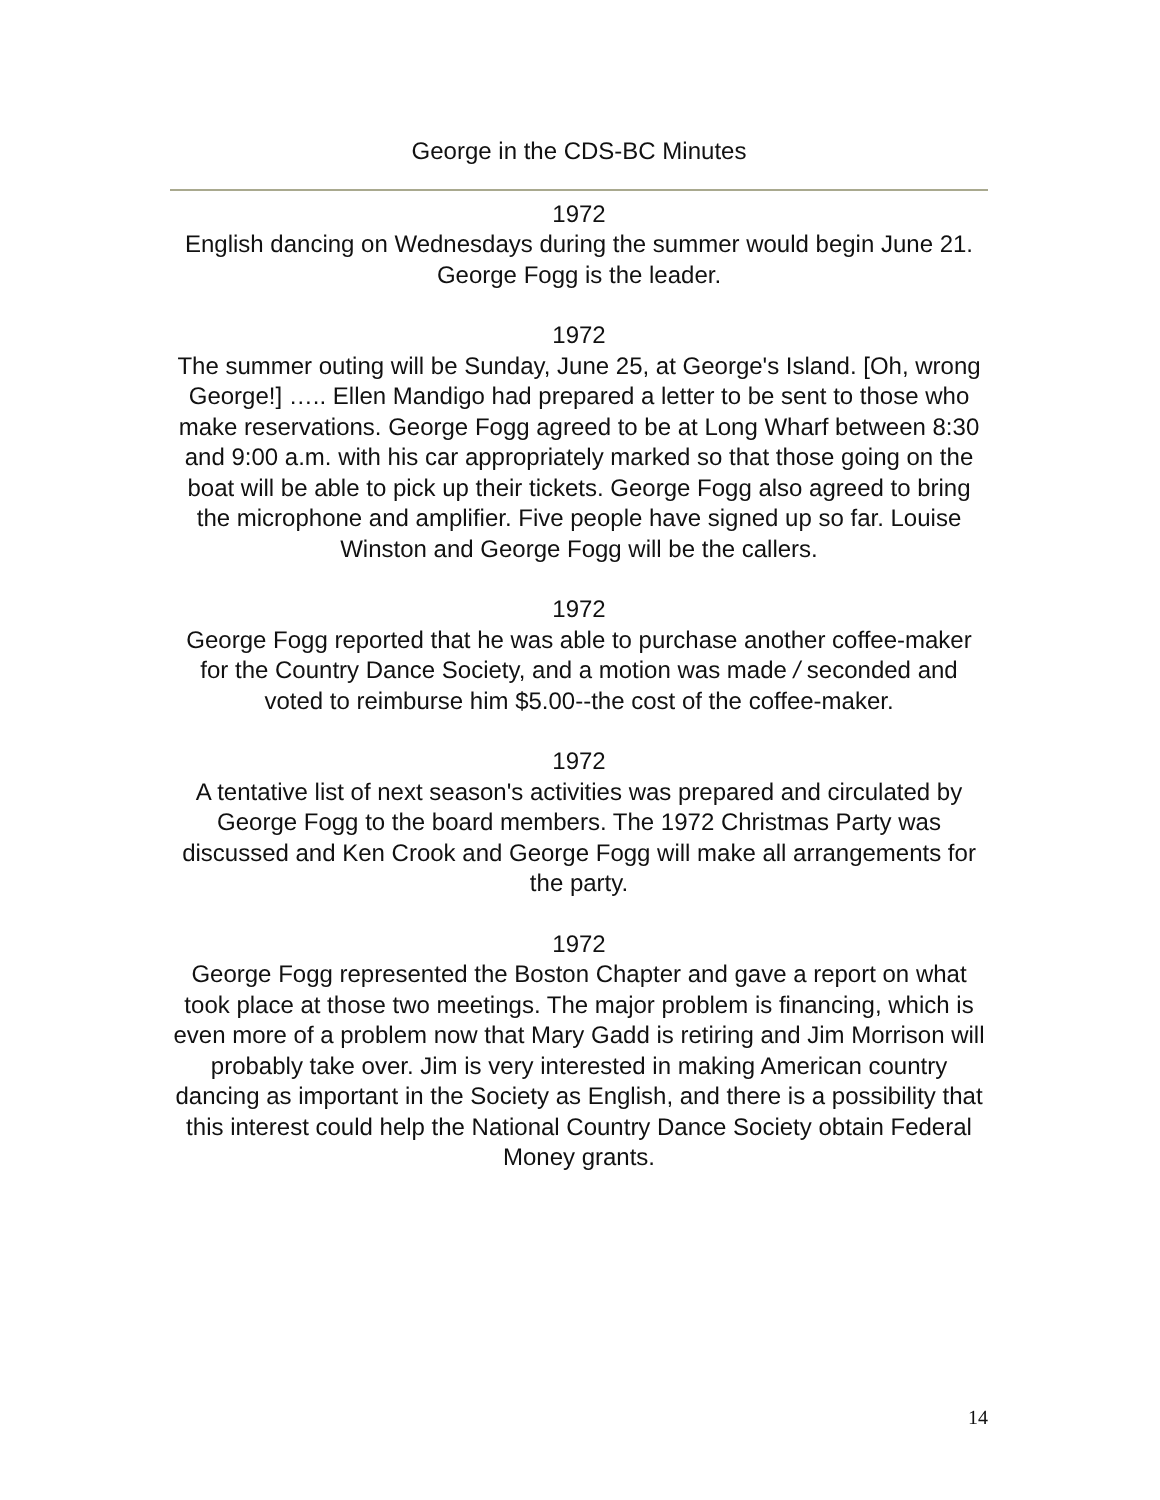George in the CDS-BC Minutes
1972
English dancing on Wednesdays during the summer would begin June 21. George Fogg is the leader.
1972
The summer outing will be Sunday, June 25, at George's Island. [Oh, wrong George!] ….. Ellen Mandigo had prepared a letter to be sent to those who make reservations. George Fogg agreed to be at Long Wharf between 8:30 and 9:00 a.m. with his car appropriately marked so that those going on the boat will be able to pick up their tickets. George Fogg also agreed to bring the microphone and amplifier. Five people have signed up so far. Louise Winston and George Fogg will be the callers.
1972
George Fogg reported that he was able to purchase another coffee-maker for the Country Dance Society, and a motion was made / seconded and voted to reimburse him $5.00--the cost of the coffee-maker.
1972
A tentative list of next season's activities was prepared and circulated by George Fogg to the board members. The 1972 Christmas Party was discussed and Ken Crook and George Fogg will make all arrangements for the party.
1972
George Fogg represented the Boston Chapter and gave a report on what took place at those two meetings. The major problem is financing, which is even more of a problem now that Mary Gadd is retiring and Jim Morrison will probably take over. Jim is very interested in making American country dancing as important in the Society as English, and there is a possibility that this interest could help the National Country Dance Society obtain Federal Money grants.
14